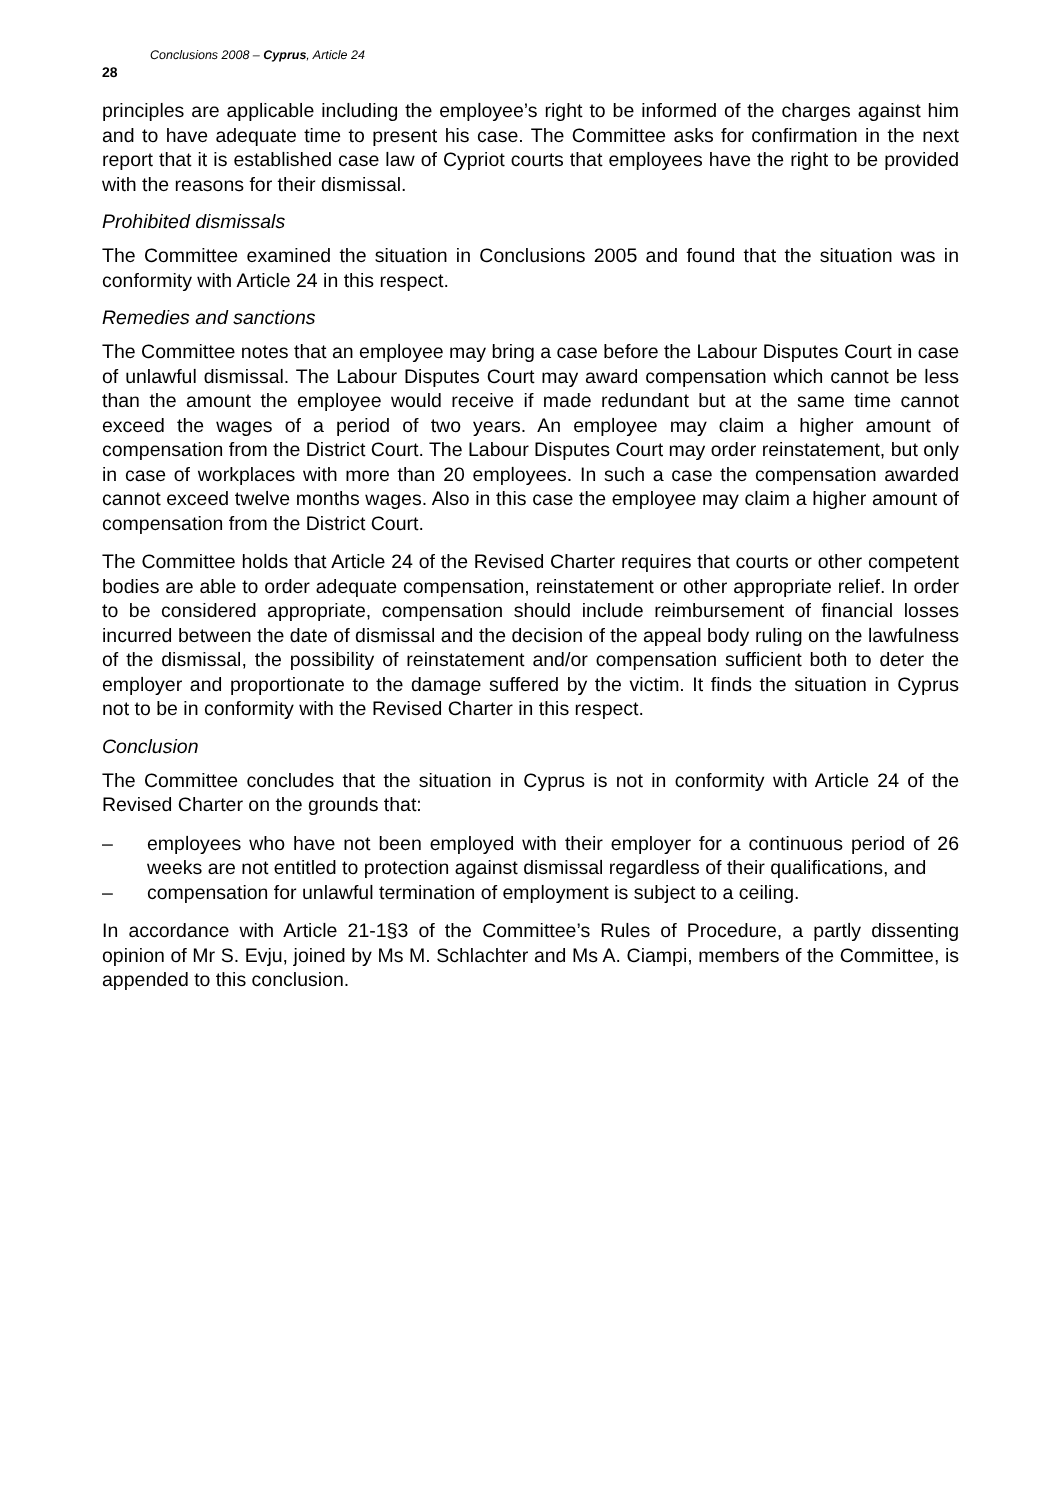28
Conclusions 2008 – Cyprus, Article 24
principles are applicable including the employee’s right to be informed of the charges against him and to have adequate time to present his case. The Committee asks for confirmation in the next report that it is established case law of Cypriot courts that employees have the right to be provided with the reasons for their dismissal.
Prohibited dismissals
The Committee examined the situation in Conclusions 2005 and found that the situation was in conformity with Article 24 in this respect.
Remedies and sanctions
The Committee notes that an employee may bring a case before the Labour Disputes Court in case of unlawful dismissal. The Labour Disputes Court may award compensation which cannot be less than the amount the employee would receive if made redundant but at the same time cannot exceed the wages of a period of two years. An employee may claim a higher amount of compensation from the District Court. The Labour Disputes Court may order reinstatement, but only in case of workplaces with more than 20 employees. In such a case the compensation awarded cannot exceed twelve months wages. Also in this case the employee may claim a higher amount of compensation from the District Court.
The Committee holds that Article 24 of the Revised Charter requires that courts or other competent bodies are able to order adequate compensation, reinstatement or other appropriate relief. In order to be considered appropriate, compensation should include reimbursement of financial losses incurred between the date of dismissal and the decision of the appeal body ruling on the lawfulness of the dismissal, the possibility of reinstatement and/or compensation sufficient both to deter the employer and proportionate to the damage suffered by the victim. It finds the situation in Cyprus not to be in conformity with the Revised Charter in this respect.
Conclusion
The Committee concludes that the situation in Cyprus is not in conformity with Article 24 of the Revised Charter on the grounds that:
– employees who have not been employed with their employer for a continuous period of 26 weeks are not entitled to protection against dismissal regardless of their qualifications, and
– compensation for unlawful termination of employment is subject to a ceiling.
In accordance with Article 21-1§3 of the Committee’s Rules of Procedure, a partly dissenting opinion of Mr S. Evju, joined by Ms M. Schlachter and Ms A. Ciampi, members of the Committee, is appended to this conclusion.